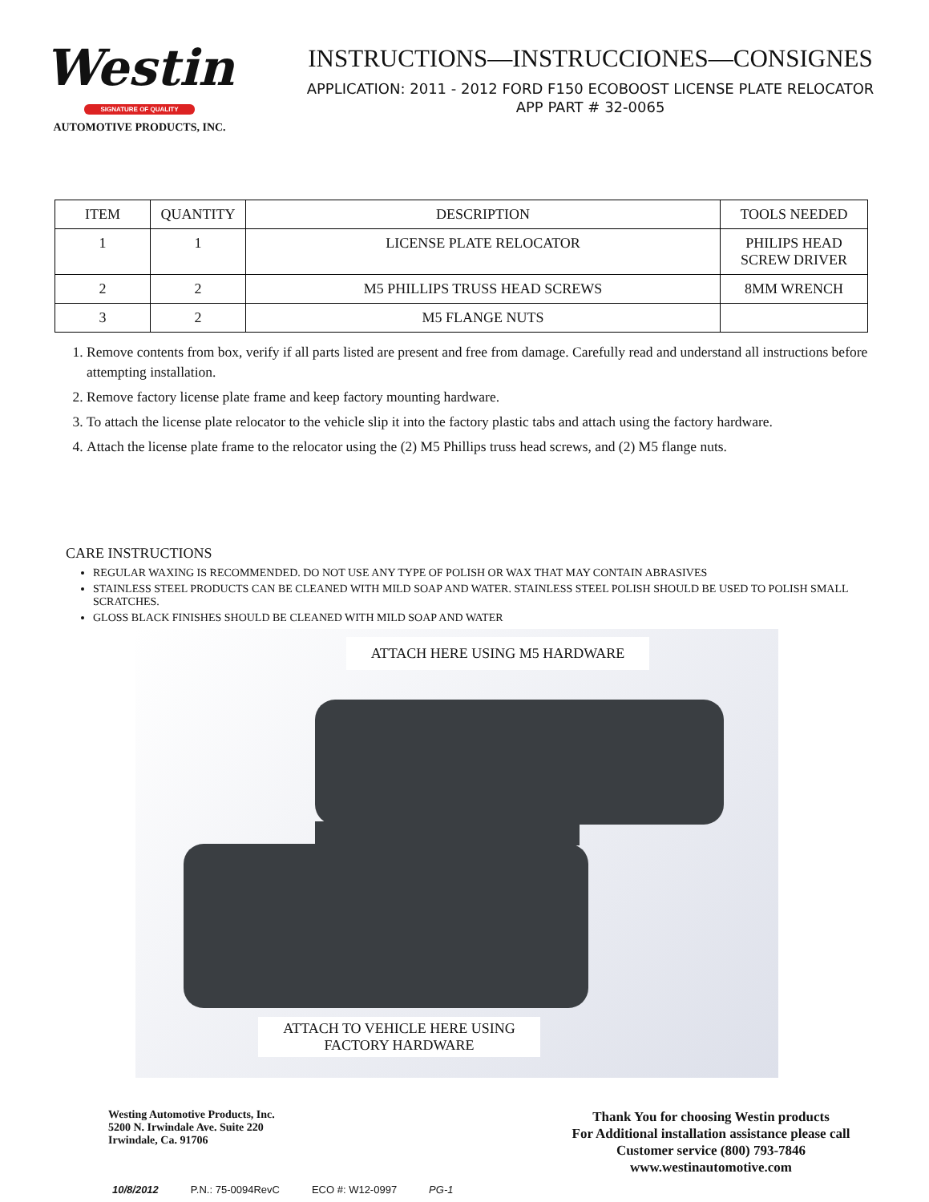Westin
SIGNATURE OF QUALITY
AUTOMOTIVE PRODUCTS, INC.
INSTRUCTIONS—INSTRUCCIONES—CONSIGNES
APPLICATION: 2011 - 2012 FORD F150 ECOBOOST LICENSE PLATE RELOCATOR
APP PART # 32-0065
| ITEM | QUANTITY | DESCRIPTION | TOOLS NEEDED |
| --- | --- | --- | --- |
| 1 | 1 | LICENSE PLATE RELOCATOR | PHILIPS HEAD SCREW DRIVER |
| 2 | 2 | M5 PHILLIPS TRUSS HEAD SCREWS | 8MM WRENCH |
| 3 | 2 | M5 FLANGE NUTS | |
1. Remove contents from box, verify if all parts listed are present and free from damage. Carefully read and understand all instructions before attempting installation.
2. Remove factory license plate frame and keep factory mounting hardware.
3. To attach the license plate relocator to the vehicle slip it into the factory plastic tabs and attach using the factory hardware.
4. Attach the license plate frame to the relocator using the (2) M5 Phillips truss head screws, and (2) M5 flange nuts.
CARE INSTRUCTIONS
REGULAR WAXING IS RECOMMENDED. DO NOT USE ANY TYPE OF POLISH OR WAX THAT MAY CONTAIN ABRASIVES
STAINLESS STEEL PRODUCTS CAN BE CLEANED WITH MILD SOAP AND WATER. STAINLESS STEEL POLISH SHOULD BE USED TO POLISH SMALL SCRATCHES.
GLOSS BLACK FINISHES SHOULD BE CLEANED WITH MILD SOAP AND WATER
ATTACH HERE USING M5 HARDWARE
ATTACH TO VEHICLE HERE USING
FACTORY HARDWARE
Westing Automotive Products, Inc.
5200 N. Irwindale Ave. Suite 220
Irwindale, Ca. 91706
Thank You for choosing Westin products
For Additional installation assistance please call
Customer service (800) 793-7846
www.westinautomotive.com
10/8/2012 P.N.: 75-0094RevC ECO #: W12-0997 PG-1